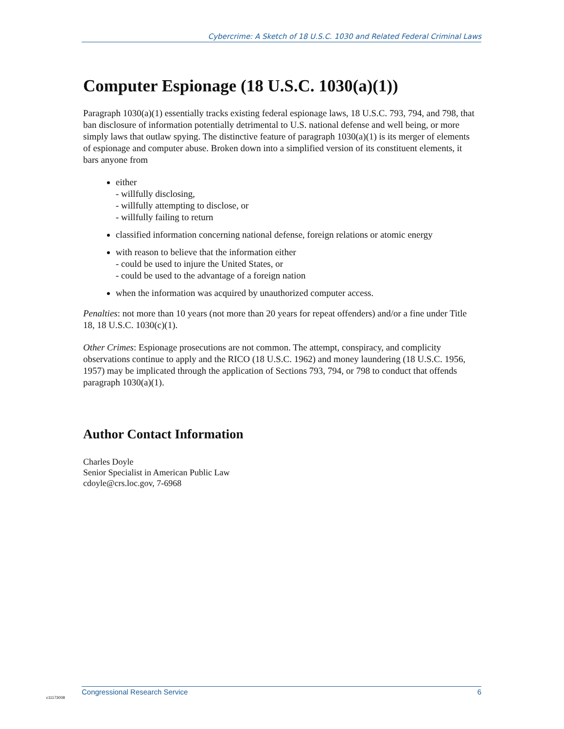Cybercrime: A Sketch of 18 U.S.C. 1030 and Related Federal Criminal Laws
Computer Espionage (18 U.S.C. 1030(a)(1))
Paragraph 1030(a)(1) essentially tracks existing federal espionage laws, 18 U.S.C. 793, 794, and 798, that ban disclosure of information potentially detrimental to U.S. national defense and well being, or more simply laws that outlaw spying. The distinctive feature of paragraph 1030(a)(1) is its merger of elements of espionage and computer abuse. Broken down into a simplified version of its constituent elements, it bars anyone from
either
- willfully disclosing,
- willfully attempting to disclose, or
- willfully failing to return
classified information concerning national defense, foreign relations or atomic energy
with reason to believe that the information either
- could be used to injure the United States, or
- could be used to the advantage of a foreign nation
when the information was acquired by unauthorized computer access.
Penalties: not more than 10 years (not more than 20 years for repeat offenders) and/or a fine under Title 18, 18 U.S.C. 1030(c)(1).
Other Crimes: Espionage prosecutions are not common. The attempt, conspiracy, and complicity observations continue to apply and the RICO (18 U.S.C. 1962) and money laundering (18 U.S.C. 1956, 1957) may be implicated through the application of Sections 793, 794, or 798 to conduct that offends paragraph 1030(a)(1).
Author Contact Information
Charles Doyle
Senior Specialist in American Public Law
cdoyle@crs.loc.gov, 7-6968
Congressional Research Service 6
c11173008